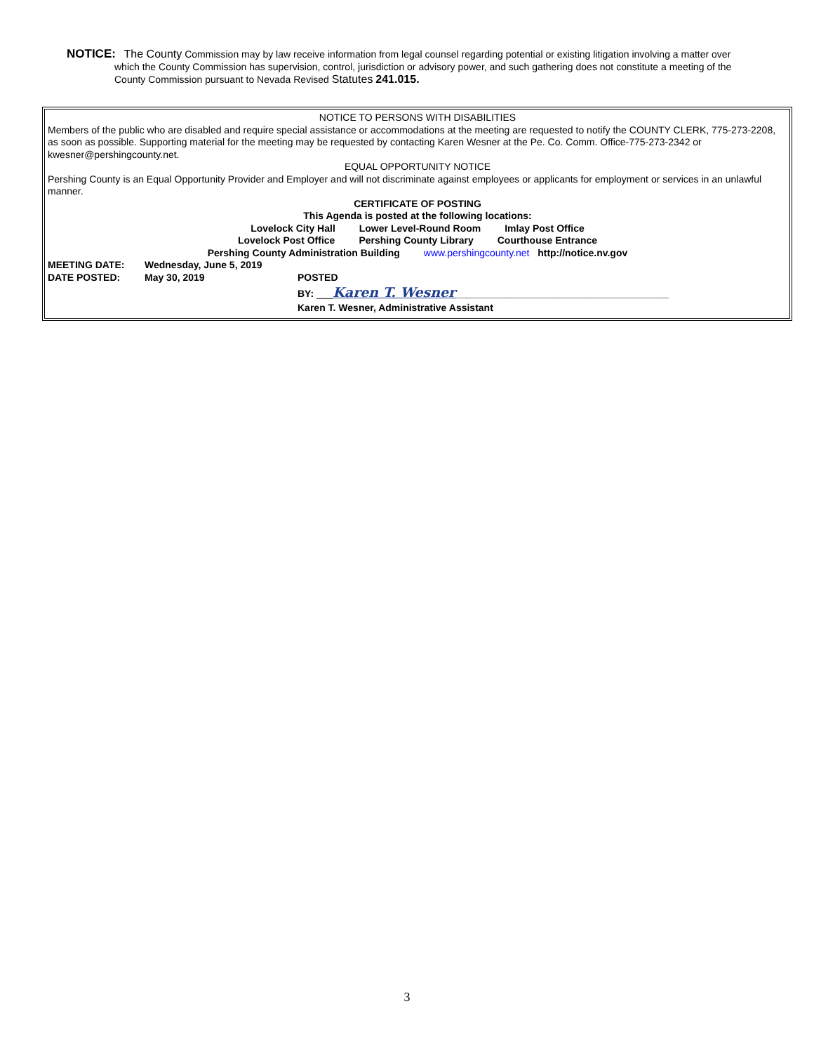NOTICE: The County Commission may by law receive information from legal counsel regarding potential or existing litigation involving a matter over
which the County Commission has supervision, control, jurisdiction or advisory power, and such gathering does not constitute a meeting of the
County Commission pursuant to Nevada Revised Statutes 241.015.
NOTICE TO PERSONS WITH DISABILITIES
Members of the public who are disabled and require special assistance or accommodations at the meeting are requested to notify the COUNTY CLERK, 775-273-2208, as soon as possible. Supporting material for the meeting may be requested by contacting Karen Wesner at the Pe. Co. Comm. Office-775-273-2342 or kwesner@pershingcounty.net.
EQUAL OPPORTUNITY NOTICE
Pershing County is an Equal Opportunity Provider and Employer and will not discriminate against employees or applicants for employment or services in an unlawful manner.
CERTIFICATE OF POSTING
This Agenda is posted at the following locations:
Lovelock City Hall Lower Level-Round Room Imlay Post Office
Lovelock Post Office Pershing County Library Courthouse Entrance
Pershing County Administration Building www.pershingcounty.net http://notice.nv.gov
MEETING DATE: Wednesday, June 5, 2019
DATE POSTED: May 30, 2019 POSTED
BY: ___Karen T. Wesner_______________________________________
Karen T. Wesner, Administrative Assistant
3